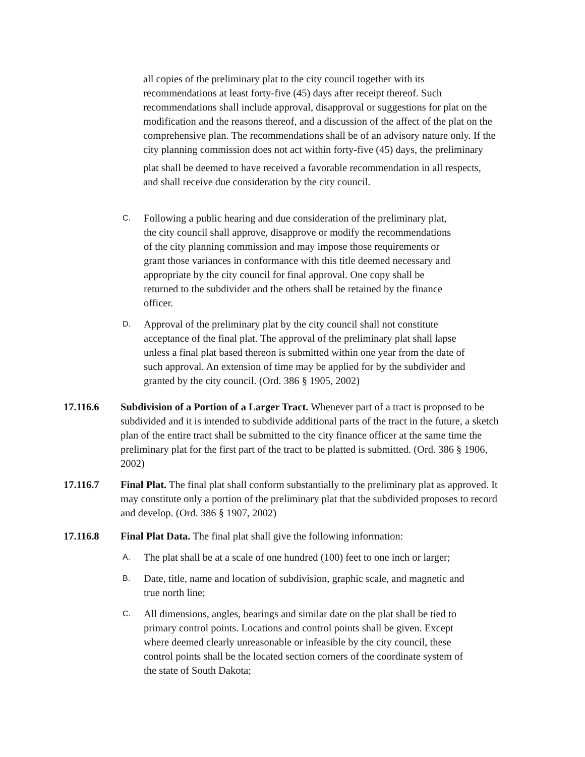all copies of the preliminary plat to the city council together with its recommendations at least forty-five (45) days after receipt thereof. Such recommendations shall include approval, disapproval or suggestions for plat on the modification and the reasons thereof, and a discussion of the affect of the plat on the comprehensive plan. The recommendations shall be of an advisory nature only. If the city planning commission does not act within forty-five (45) days, the preliminary
plat shall be deemed to have received a favorable recommendation in all respects, and shall receive due consideration by the city council.
C. Following a public hearing and due consideration of the preliminary plat, the city council shall approve, disapprove or modify the recommendations of the city planning commission and may impose those requirements or grant those variances in conformance with this title deemed necessary and appropriate by the city council for final approval. One copy shall be returned to the subdivider and the others shall be retained by the finance officer.
D. Approval of the preliminary plat by the city council shall not constitute acceptance of the final plat. The approval of the preliminary plat shall lapse unless a final plat based thereon is submitted within one year from the date of such approval. An extension of time may be applied for by the subdivider and granted by the city council. (Ord. 386 § 1905, 2002)
17.116.6 Subdivision of a Portion of a Larger Tract. Whenever part of a tract is proposed to be subdivided and it is intended to subdivide additional parts of the tract in the future, a sketch plan of the entire tract shall be submitted to the city finance officer at the same time the preliminary plat for the first part of the tract to be platted is submitted. (Ord. 386 § 1906, 2002)
17.116.7 Final Plat. The final plat shall conform substantially to the preliminary plat as approved. It may constitute only a portion of the preliminary plat that the subdivided proposes to record and develop. (Ord. 386 § 1907, 2002)
17.116.8 Final Plat Data. The final plat shall give the following information:
A. The plat shall be at a scale of one hundred (100) feet to one inch or larger;
B. Date, title, name and location of subdivision, graphic scale, and magnetic and true north line;
C. All dimensions, angles, bearings and similar date on the plat shall be tied to primary control points. Locations and control points shall be given. Except where deemed clearly unreasonable or infeasible by the city council, these control points shall be the located section corners of the coordinate system of the state of South Dakota;